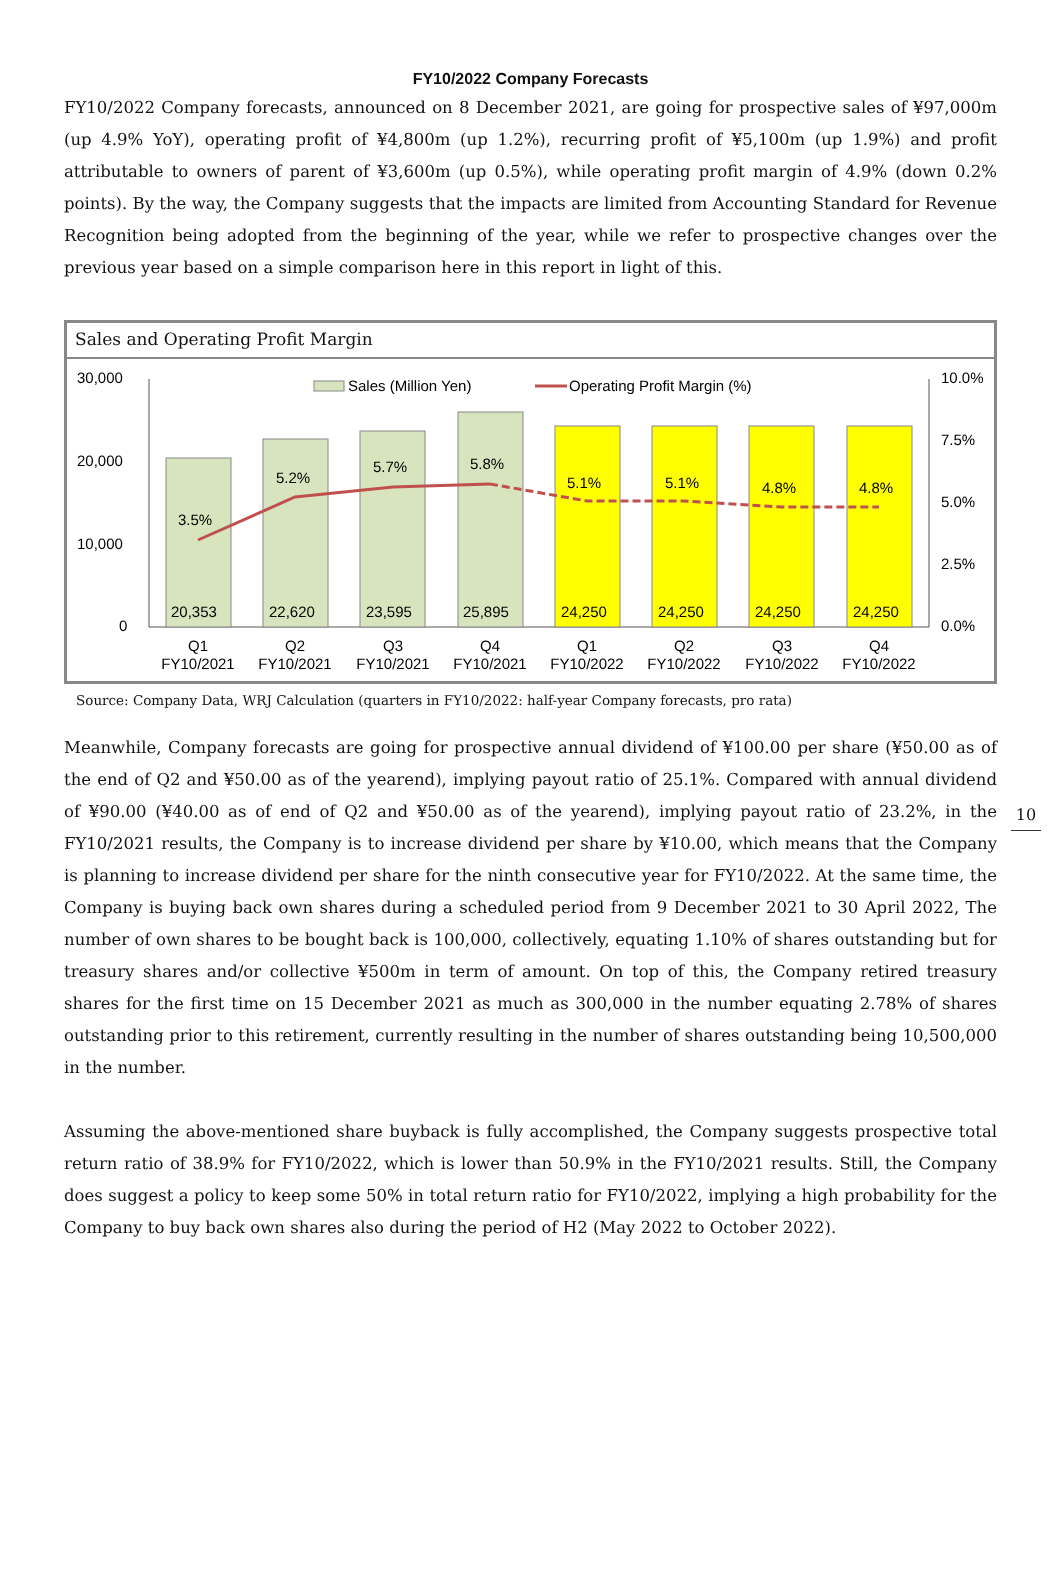FY10/2022 Company Forecasts
FY10/2022 Company forecasts, announced on 8 December 2021, are going for prospective sales of ¥97,000m (up 4.9% YoY), operating profit of ¥4,800m (up 1.2%), recurring profit of ¥5,100m (up 1.9%) and profit attributable to owners of parent of ¥3,600m (up 0.5%), while operating profit margin of 4.9% (down 0.2% points). By the way, the Company suggests that the impacts are limited from Accounting Standard for Revenue Recognition being adopted from the beginning of the year, while we refer to prospective changes over the previous year based on a simple comparison here in this report in light of this.
Sales and Operating Profit Margin
30,000
20,000
10,000
0
10.0%
7.5%
5.0%
2.5%
0.0%
Sales (Million Yen)
Operating Profit Margin (%)
3.5%
5.2%
5.7%
5.8%
5.1%
5.1%
4.8%
4.8%
20,353
22,620
23,595
25,895
24,250
24,250
24,250
24,250
Q1
FY10/2021
Q2
FY10/2021
Q3
FY10/2021
Q4
FY10/2021
Q1
FY10/2022
Q2
FY10/2022
Q3
FY10/2022
Q4
FY10/2022
Source: Company Data, WRJ Calculation (quarters in FY10/2022: half-year Company forecasts, pro rata)
Meanwhile, Company forecasts are going for prospective annual dividend of ¥100.00 per share (¥50.00 as of the end of Q2 and ¥50.00 as of the yearend), implying payout ratio of 25.1%. Compared with annual dividend of ¥90.00 (¥40.00 as of end of Q2 and ¥50.00 as of the yearend), implying payout ratio of 23.2%, in the FY10/2021 results, the Company is to increase dividend per share by ¥10.00, which means that the Company is planning to increase dividend per share for the ninth consecutive year for FY10/2022. At the same time, the Company is buying back own shares during a scheduled period from 9 December 2021 to 30 April 2022, The number of own shares to be bought back is 100,000, collectively, equating 1.10% of shares outstanding but for treasury shares and/or collective ¥500m in term of amount. On top of this, the Company retired treasury shares for the first time on 15 December 2021 as much as 300,000 in the number equating 2.78% of shares outstanding prior to this retirement, currently resulting in the number of shares outstanding being 10,500,000 in the number.
Assuming the above-mentioned share buyback is fully accomplished, the Company suggests prospective total return ratio of 38.9% for FY10/2022, which is lower than 50.9% in the FY10/2021 results. Still, the Company does suggest a policy to keep some 50% in total return ratio for FY10/2022, implying a high probability for the Company to buy back own shares also during the period of H2 (May 2022 to October 2022).
10